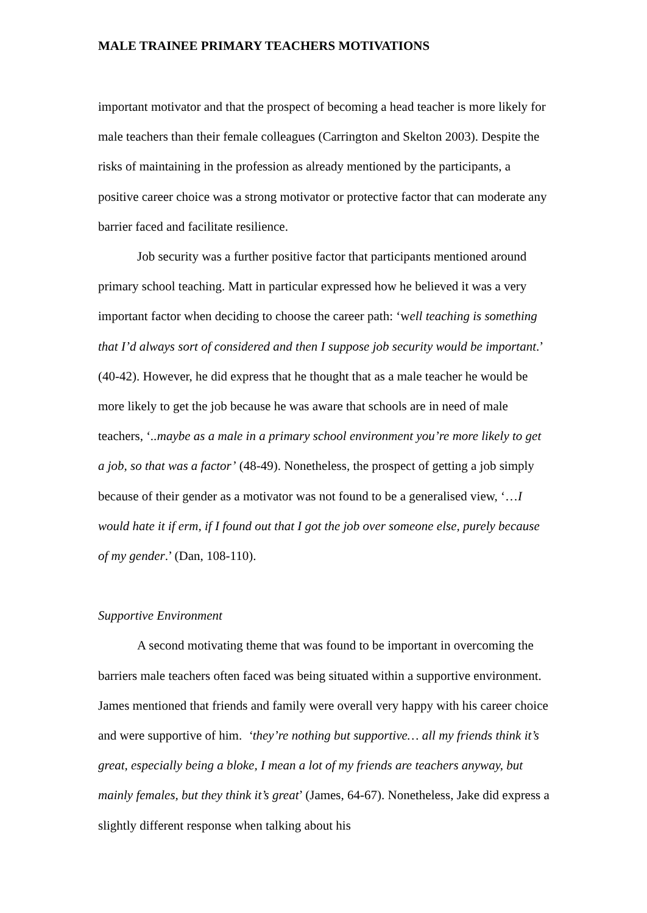MALE TRAINEE PRIMARY TEACHERS MOTIVATIONS
important motivator and that the prospect of becoming a head teacher is more likely for male teachers than their female colleagues (Carrington and Skelton 2003). Despite the risks of maintaining in the profession as already mentioned by the participants, a positive career choice was a strong motivator or protective factor that can moderate any barrier faced and facilitate resilience.
Job security was a further positive factor that participants mentioned around primary school teaching. Matt in particular expressed how he believed it was a very important factor when deciding to choose the career path: ‘well teaching is something that I’d always sort of considered and then I suppose job security would be important.’ (40-42). However, he did express that he thought that as a male teacher he would be more likely to get the job because he was aware that schools are in need of male teachers, ‘..maybe as a male in a primary school environment you’re more likely to get a job, so that was a factor’ (48-49). Nonetheless, the prospect of getting a job simply because of their gender as a motivator was not found to be a generalised view, ‘…I would hate it if erm, if I found out that I got the job over someone else, purely because of my gender.’ (Dan, 108-110).
Supportive Environment
A second motivating theme that was found to be important in overcoming the barriers male teachers often faced was being situated within a supportive environment. James mentioned that friends and family were overall very happy with his career choice and were supportive of him. ‘they’re nothing but supportive… all my friends think it’s great, especially being a bloke, I mean a lot of my friends are teachers anyway, but mainly females, but they think it’s great’ (James, 64-67). Nonetheless, Jake did express a slightly different response when talking about his